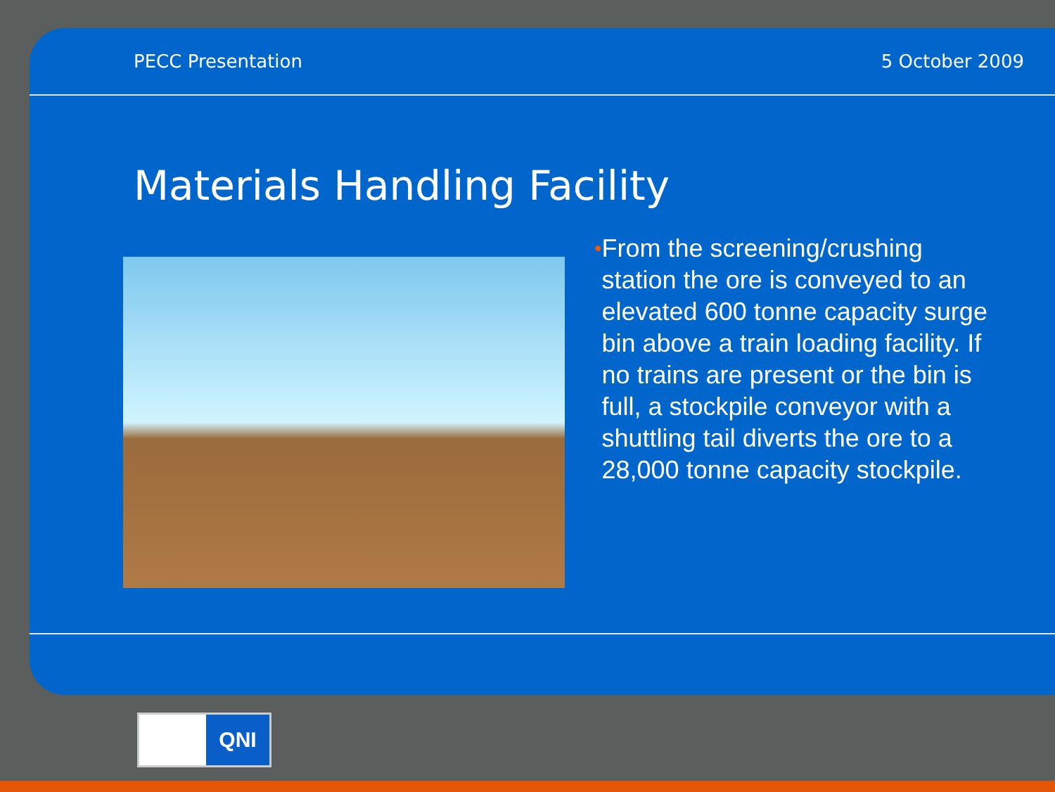PECC Presentation 5 October 2009
Materials Handling Facility
•
From the screening/crushing station the ore is conveyed to an elevated 600 tonne capacity surge bin above a train loading facility. If no trains are present or the bin is full, a stockpile conveyor with a shuttling tail diverts the ore to a 28,000 tonne capacity stockpile.
QNI